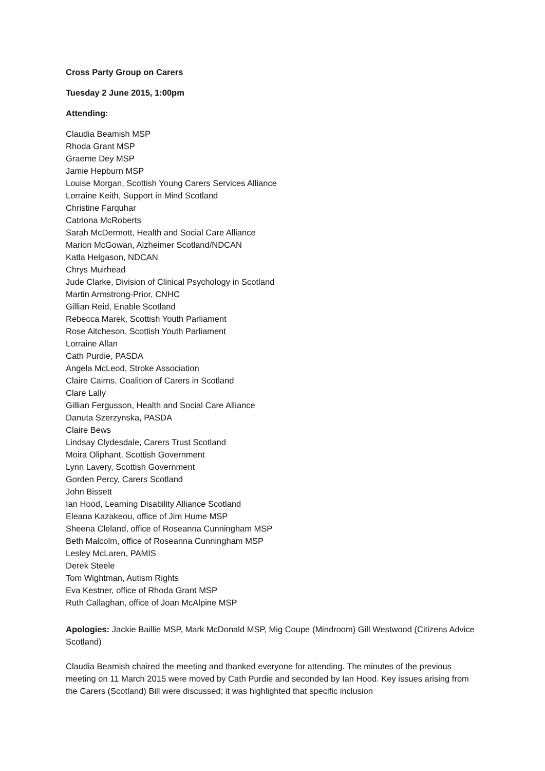Cross Party Group on Carers
Tuesday 2 June 2015, 1:00pm
Attending:
Claudia Beamish MSP
Rhoda Grant MSP
Graeme Dey MSP
Jamie Hepburn MSP
Louise Morgan, Scottish Young Carers Services Alliance
Lorraine Keith, Support in Mind Scotland
Christine Farquhar
Catriona McRoberts
Sarah McDermott, Health and Social Care Alliance
Marion McGowan, Alzheimer Scotland/NDCAN
Katla Helgason, NDCAN
Chrys Muirhead
Jude Clarke, Division of Clinical Psychology in Scotland
Martin Armstrong-Prior, CNHC
Gillian Reid, Enable Scotland
Rebecca Marek, Scottish Youth Parliament
Rose Aitcheson, Scottish Youth Parliament
Lorraine Allan
Cath Purdie, PASDA
Angela McLeod, Stroke Association
Claire Cairns, Coalition of Carers in Scotland
Clare Lally
Gillian Fergusson, Health and Social Care Alliance
Danuta Szerzynska, PASDA
Claire Bews
Lindsay Clydesdale, Carers Trust Scotland
Moira Oliphant, Scottish Government
Lynn Lavery, Scottish Government
Gorden Percy, Carers Scotland
John Bissett
Ian Hood, Learning Disability Alliance Scotland
Eleana Kazakeou, office of Jim Hume MSP
Sheena Cleland, office of Roseanna Cunningham MSP
Beth Malcolm, office of Roseanna Cunningham MSP
Lesley McLaren, PAMIS
Derek Steele
Tom Wightman, Autism Rights
Eva Kestner, office of Rhoda Grant MSP
Ruth Callaghan, office of Joan McAlpine MSP
Apologies: Jackie Baillie MSP, Mark McDonald MSP, Mig Coupe (Mindroom) Gill Westwood (Citizens Advice Scotland)
Claudia Beamish chaired the meeting and thanked everyone for attending. The minutes of the previous meeting on 11 March 2015 were moved by Cath Purdie and seconded by Ian Hood. Key issues arising from the Carers (Scotland) Bill were discussed; it was highlighted that specific inclusion